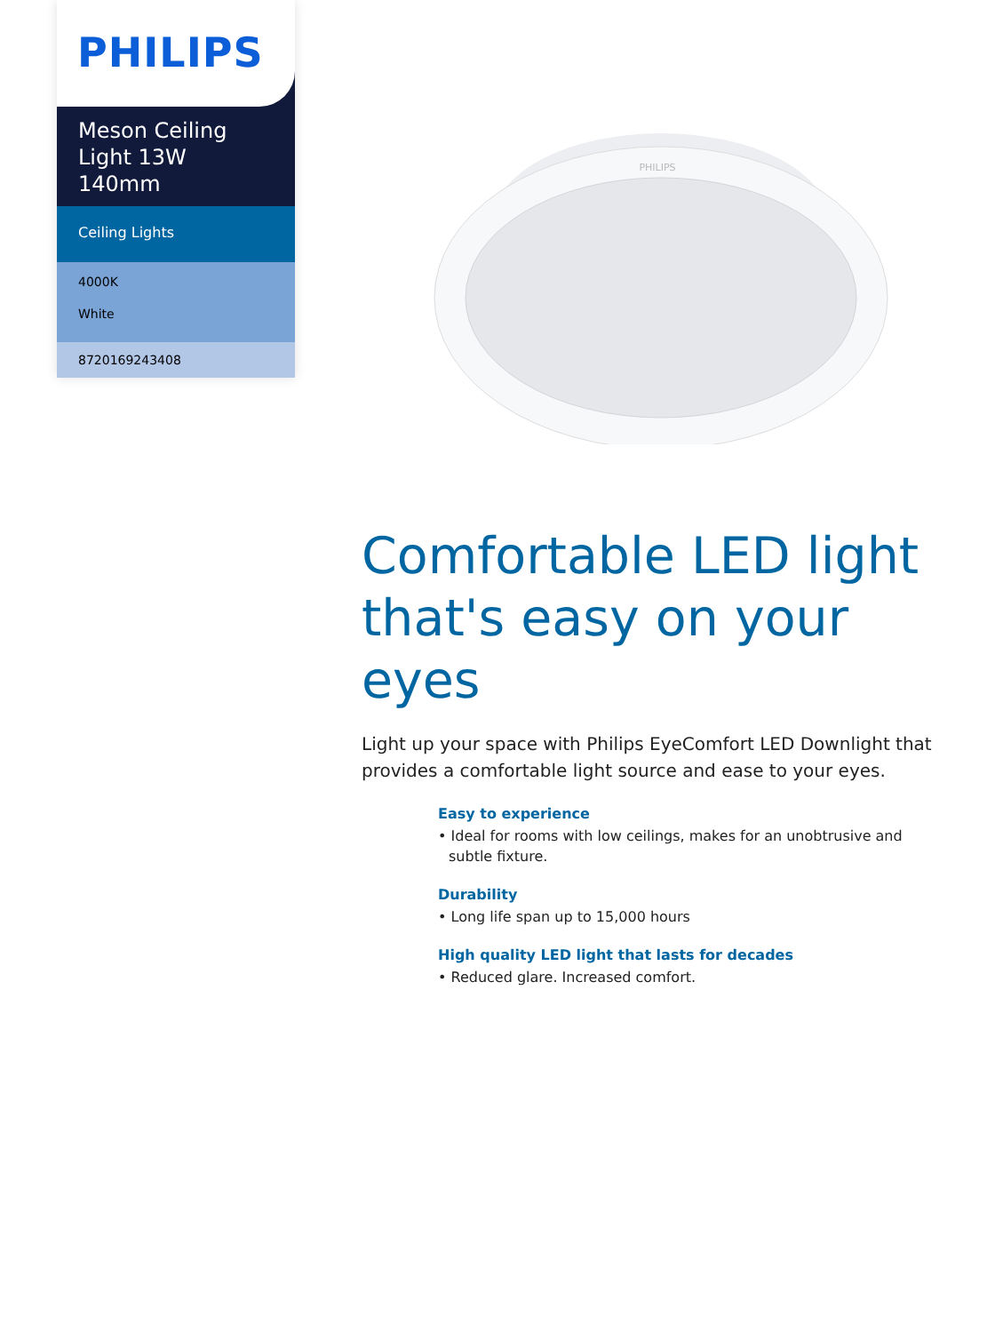PHILIPS
Meson Ceiling Light 13W 140mm
Ceiling Lights
4000K
White
8720169243408
PHILIPS
Comfortable LED light that's easy on your eyes
Light up your space with Philips EyeComfort LED Downlight that provides a comfortable light source and ease to your eyes.
Easy to experience
• Ideal for rooms with low ceilings, makes for an unobtrusive and subtle fixture.
Durability
• Long life span up to 15,000 hours
High quality LED light that lasts for decades
• Reduced glare. Increased comfort.